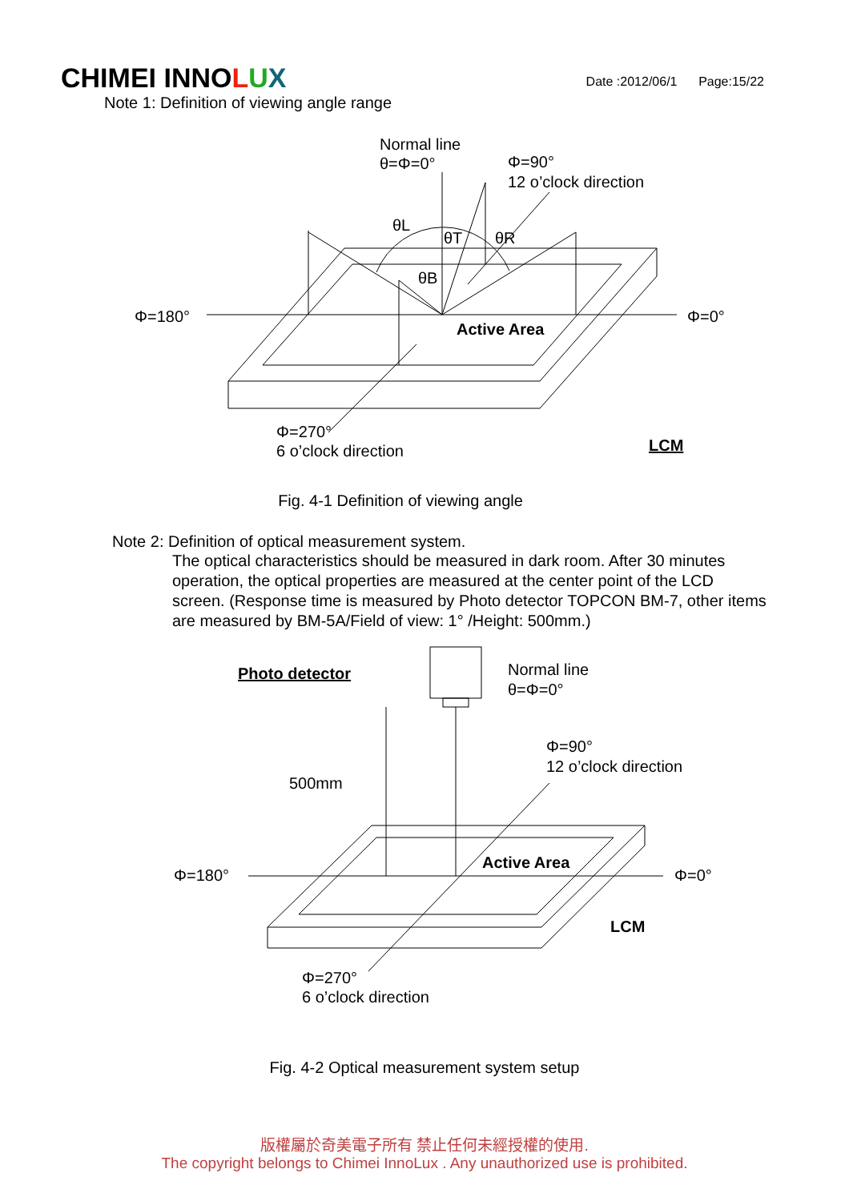CHIMEI INNOLUX
Date :2012/06/1 Page:15/22
Note 1: Definition of viewing angle range
Normal line
θ=Φ=0°
Φ=90°
12 o’clock direction
θL
θT
θR
θB
Φ=180°
Φ=0°
Active Area
Φ=270°
6 o’clock direction
LCM
Fig. 4-1 Definition of viewing angle
Note 2: Definition of optical measurement system.
The optical characteristics should be measured in dark room. After 30 minutes operation, the optical properties are measured at the center point of the LCD screen. (Response time is measured by Photo detector TOPCON BM-7, other items are measured by BM-5A/Field of view: 1° /Height: 500mm.)
Photo detector
Normal line
θ=Φ=0°
Φ=90°
12 o’clock direction
500mm
Φ=180°
Φ=0°
Active Area
LCM
Φ=270°
6 o’clock direction
Fig. 4-2 Optical measurement system setup
版權屬於奇美電子所有 禁止任何未經授權的使用.
The copyright belongs to Chimei InnoLux . Any unauthorized use is prohibited.